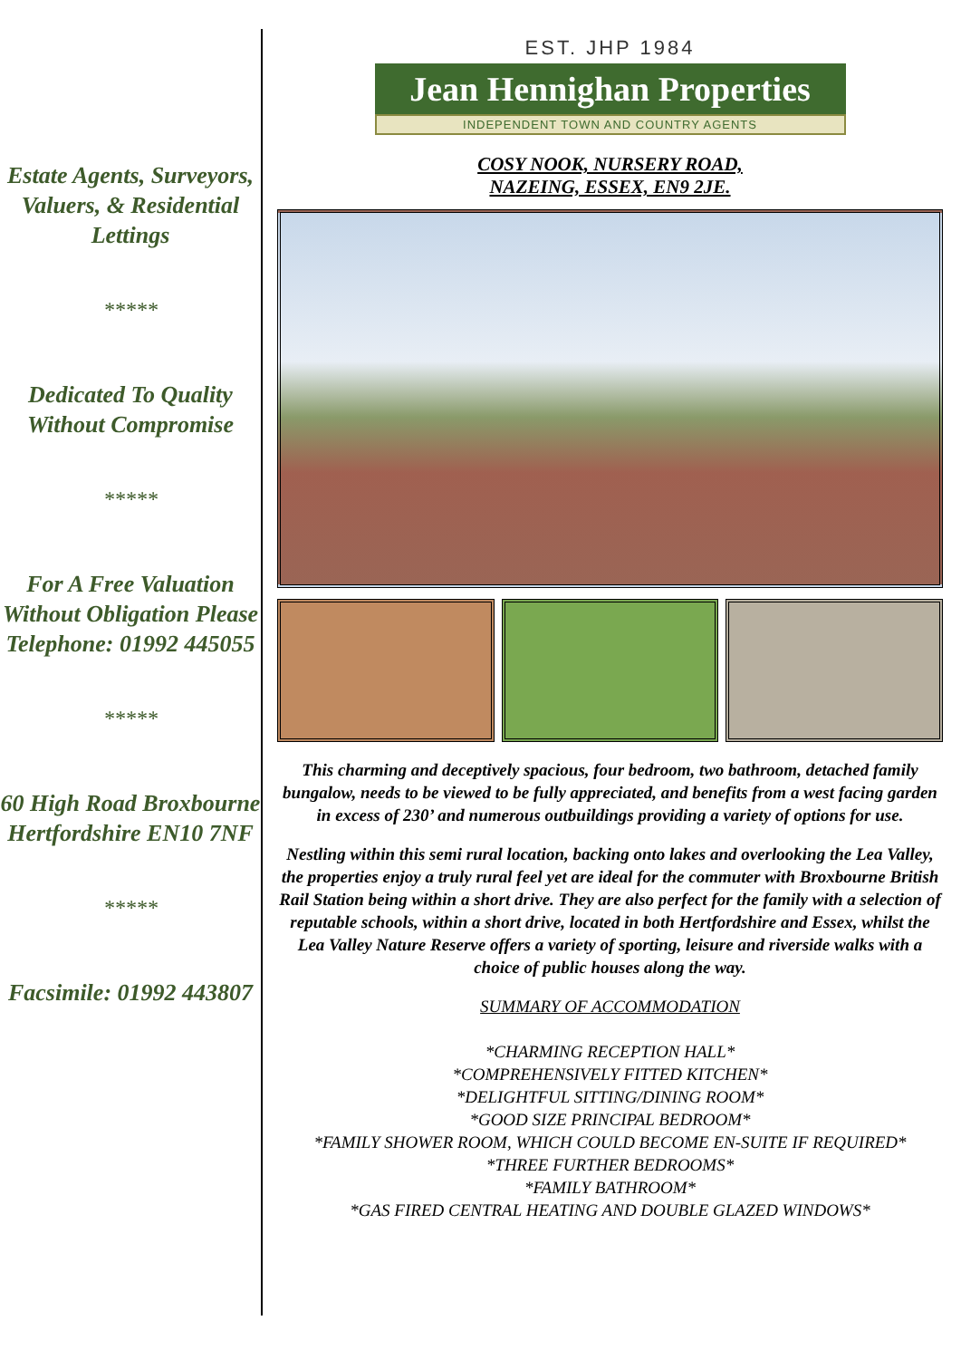Estate Agents, Surveyors, Valuers, & Residential Lettings
*****
Dedicated To Quality Without Compromise
*****
For A Free Valuation Without Obligation Please Telephone: 01992 445055
*****
60 High Road Broxbourne Hertfordshire EN10 7NF
*****
Facsimile: 01992 443807
EST. JHP 1984
Jean Hennighan Properties
INDEPENDENT TOWN AND COUNTRY AGENTS
COSY NOOK, NURSERY ROAD,
NAZEING, ESSEX, EN9 2JE.
This charming and deceptively spacious, four bedroom, two bathroom, detached family bungalow, needs to be viewed to be fully appreciated, and benefits from a west facing garden in excess of 230’ and numerous outbuildings providing a variety of options for use.
Nestling within this semi rural location, backing onto lakes and overlooking the Lea Valley, the properties enjoy a truly rural feel yet are ideal for the commuter with Broxbourne British Rail Station being within a short drive. They are also perfect for the family with a selection of reputable schools, within a short drive, located in both Hertfordshire and Essex, whilst the Lea Valley Nature Reserve offers a variety of sporting, leisure and riverside walks with a choice of public houses along the way.
SUMMARY OF ACCOMMODATION
*CHARMING RECEPTION HALL*
*COMPREHENSIVELY FITTED KITCHEN*
*DELIGHTFUL SITTING/DINING ROOM*
*GOOD SIZE PRINCIPAL BEDROOM*
*FAMILY SHOWER ROOM, WHICH COULD BECOME EN-SUITE IF REQUIRED*
*THREE FURTHER BEDROOMS*
*FAMILY BATHROOM*
*GAS FIRED CENTRAL HEATING AND DOUBLE GLAZED WINDOWS*